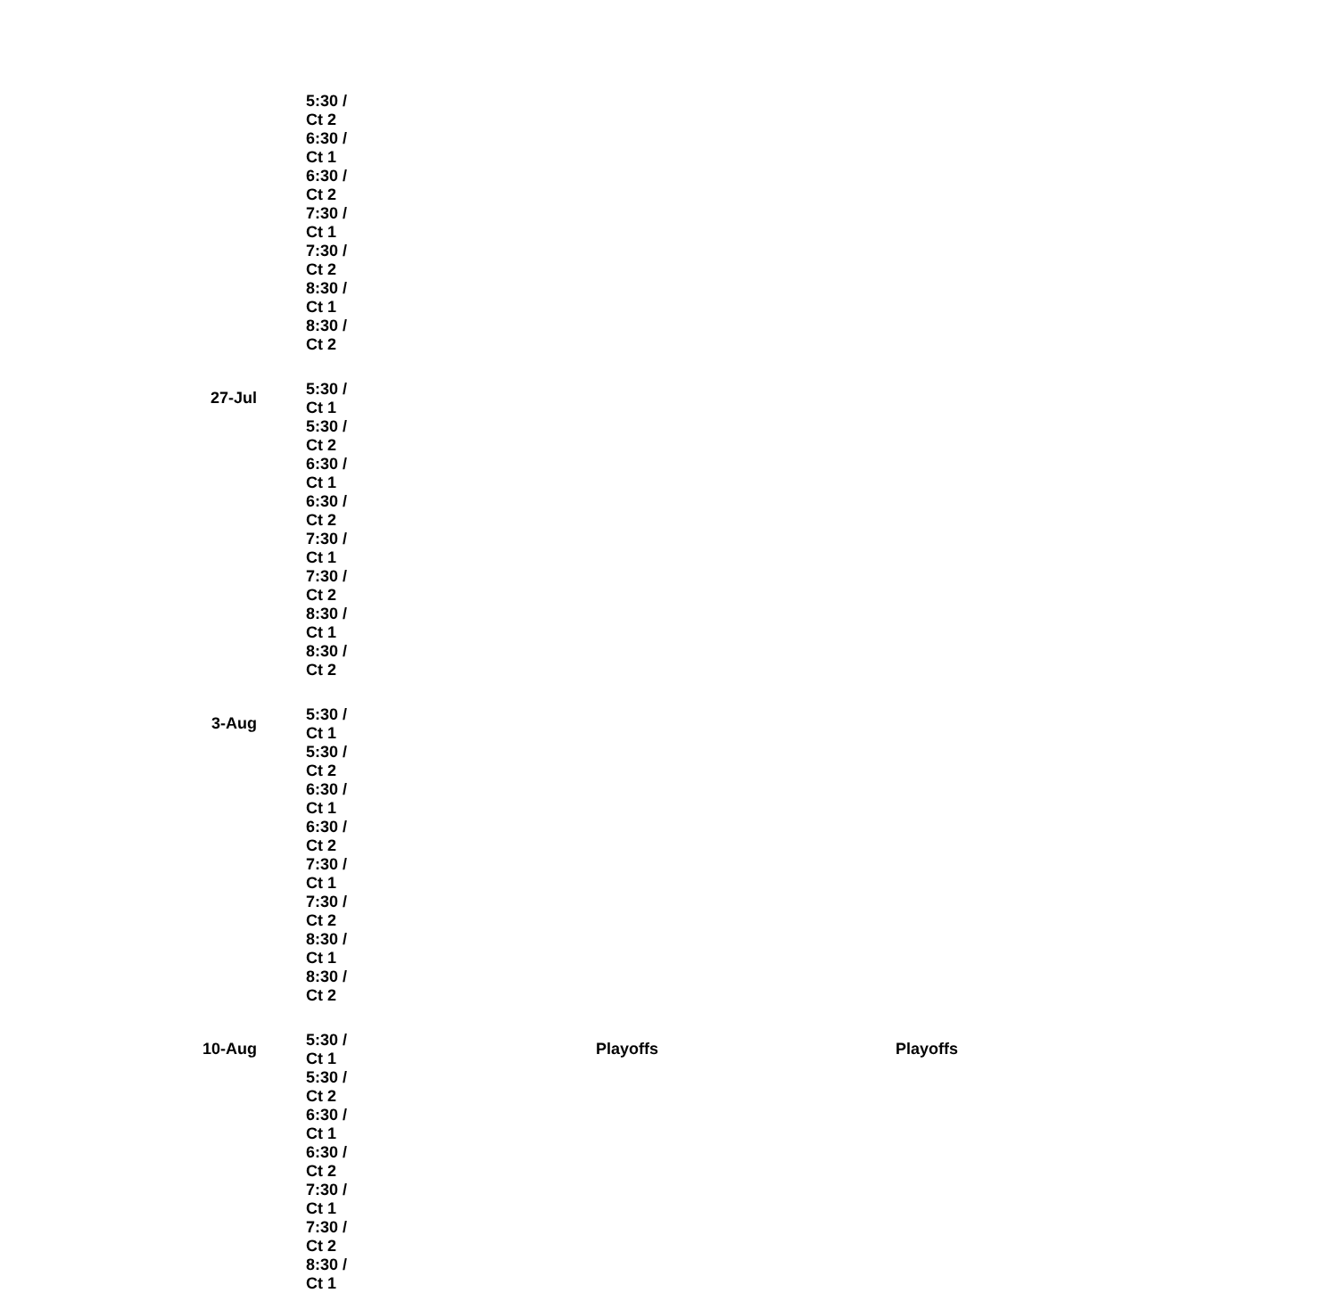| | 5:30 / Ct 2 | | |
| | 6:30 / Ct 1 | | |
| | 6:30 / Ct 2 | | |
| | 7:30 / Ct 1 | | |
| | 7:30 / Ct 2 | | |
| | 8:30 / Ct 1 | | |
| | 8:30 / Ct 2 | | |
| 27-Jul | 5:30 / Ct 1 | | |
| | 5:30 / Ct 2 | | |
| | 6:30 / Ct 1 | | |
| | 6:30 / Ct 2 | | |
| | 7:30 / Ct 1 | | |
| | 7:30 / Ct 2 | | |
| | 8:30 / Ct 1 | | |
| | 8:30 / Ct 2 | | |
| 3-Aug | 5:30 / Ct 1 | | |
| | 5:30 / Ct 2 | | |
| | 6:30 / Ct 1 | | |
| | 6:30 / Ct 2 | | |
| | 7:30 / Ct 1 | | |
| | 7:30 / Ct 2 | | |
| | 8:30 / Ct 1 | | |
| | 8:30 / Ct 2 | | |
| 10-Aug | 5:30 / Ct 1 | Playoffs | Playoffs |
| | 5:30 / Ct 2 | | |
| | 6:30 / Ct 1 | | |
| | 6:30 / Ct 2 | | |
| | 7:30 / Ct 1 | | |
| | 7:30 / Ct 2 | | |
| | 8:30 / Ct 1 | | |